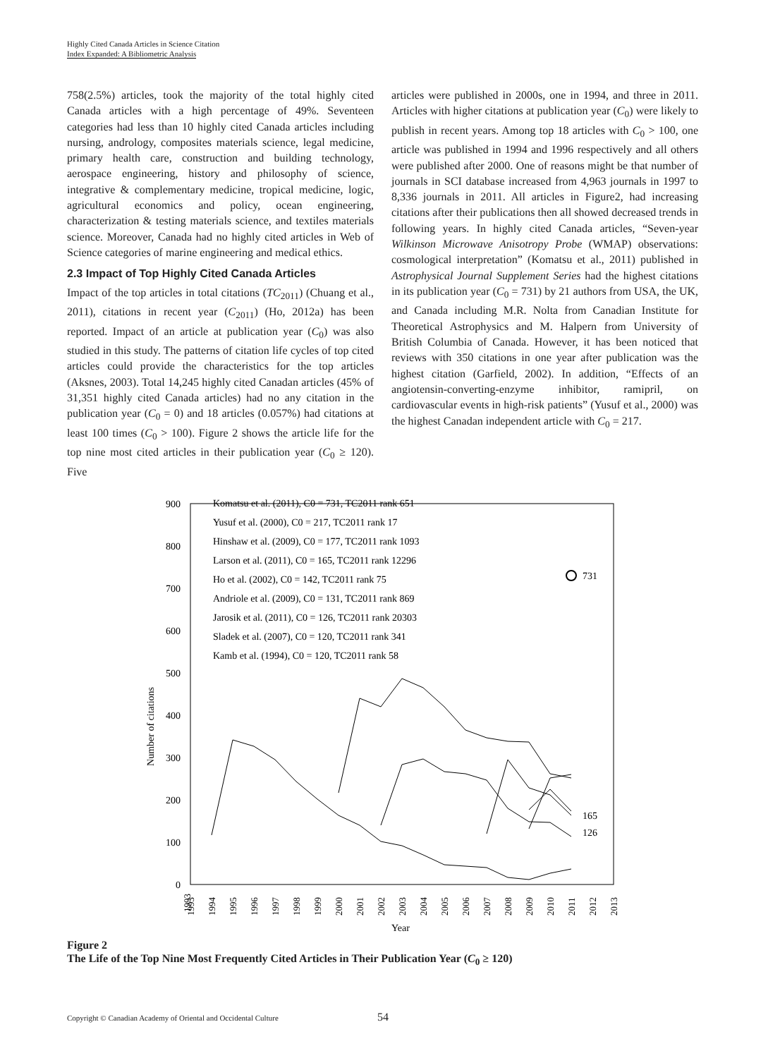Highly Cited Canada Articles in Science Citation
Index Expanded: A Bibliometric Analysis
758(2.5%) articles, took the majority of the total highly cited Canada articles with a high percentage of 49%. Seventeen categories had less than 10 highly cited Canada articles including nursing, andrology, composites materials science, legal medicine, primary health care, construction and building technology, aerospace engineering, history and philosophy of science, integrative & complementary medicine, tropical medicine, logic, agricultural economics and policy, ocean engineering, characterization & testing materials science, and textiles materials science. Moreover, Canada had no highly cited articles in Web of Science categories of marine engineering and medical ethics.
2.3 Impact of Top Highly Cited Canada Articles
Impact of the top articles in total citations (TC<sub>2011</sub>) (Chuang et al., 2011), citations in recent year (C<sub>2011</sub>) (Ho, 2012a) has been reported. Impact of an article at publication year (C<sub>0</sub>) was also studied in this study. The patterns of citation life cycles of top cited articles could provide the characteristics for the top articles (Aksnes, 2003). Total 14,245 highly cited Canadan articles (45% of 31,351 highly cited Canada articles) had no any citation in the publication year (C<sub>0</sub> = 0) and 18 articles (0.057%) had citations at least 100 times (C<sub>0</sub> > 100). Figure 2 shows the article life for the top nine most cited articles in their publication year (C<sub>0</sub> ≥ 120). Five
articles were published in 2000s, one in 1994, and three in 2011. Articles with higher citations at publication year (C<sub>0</sub>) were likely to publish in recent years. Among top 18 articles with C<sub>0</sub> > 100, one article was published in 1994 and 1996 respectively and all others were published after 2000. One of reasons might be that number of journals in SCI database increased from 4,963 journals in 1997 to 8,336 journals in 2011. All articles in Figure2, had increasing citations after their publications then all showed decreased trends in following years. In highly cited Canada articles, “Seven-year Wilkinson Microwave Anisotropy Probe (WMAP) observations: cosmological interpretation” (Komatsu et al., 2011) published in Astrophysical Journal Supplement Series had the highest citations in its publication year (C<sub>0</sub> = 731) by 21 authors from USA, the UK, and Canada including M.R. Nolta from Canadian Institute for Theoretical Astrophysics and M. Halpern from University of British Columbia of Canada. However, it has been noticed that reviews with 350 citations in one year after publication was the highest citation (Garfield, 2002). In addition, “Effects of an angiotensin-converting-enzyme inhibitor, ramipril, on cardiovascular events in high-risk patients” (Yusuf et al., 2000) was the highest Canadan independent article with C<sub>0</sub> = 217.
900
800
700
600
500
400
300
200
100
0
Number of citations
Komatsu et al. (2011), C0 = 731, TC2011 rank 651
Yusuf et al. (2000), C0 = 217, TC2011 rank 17
Hinshaw et al. (2009), C0 = 177, TC2011 rank 1093
Larson et al. (2011), C0 = 165, TC2011 rank 12296
Ho et al. (2002), C0 = 142, TC2011 rank 75
Andriole et al. (2009), C0 = 131, TC2011 rank 869
Jarosik et al. (2011), C0 = 126, TC2011 rank 20303
Sladek et al. (2007), C0 = 120, TC2011 rank 341
Kamb et al. (1994), C0 = 120, TC2011 rank 58
731
165
126
1993
1993
1994
1995
1996
1997
1998
1999
2000
2001
2002
2003
2004
2005
2006
2007
2008
2009
2010
2011
2012
2013
Year
Figure 2
The Life of the Top Nine Most Frequently Cited Articles in Their Publication Year (C<sub>0</sub> ≥ 120)
Copyright © Canadian Academy of Oriental and Occidental Culture
54